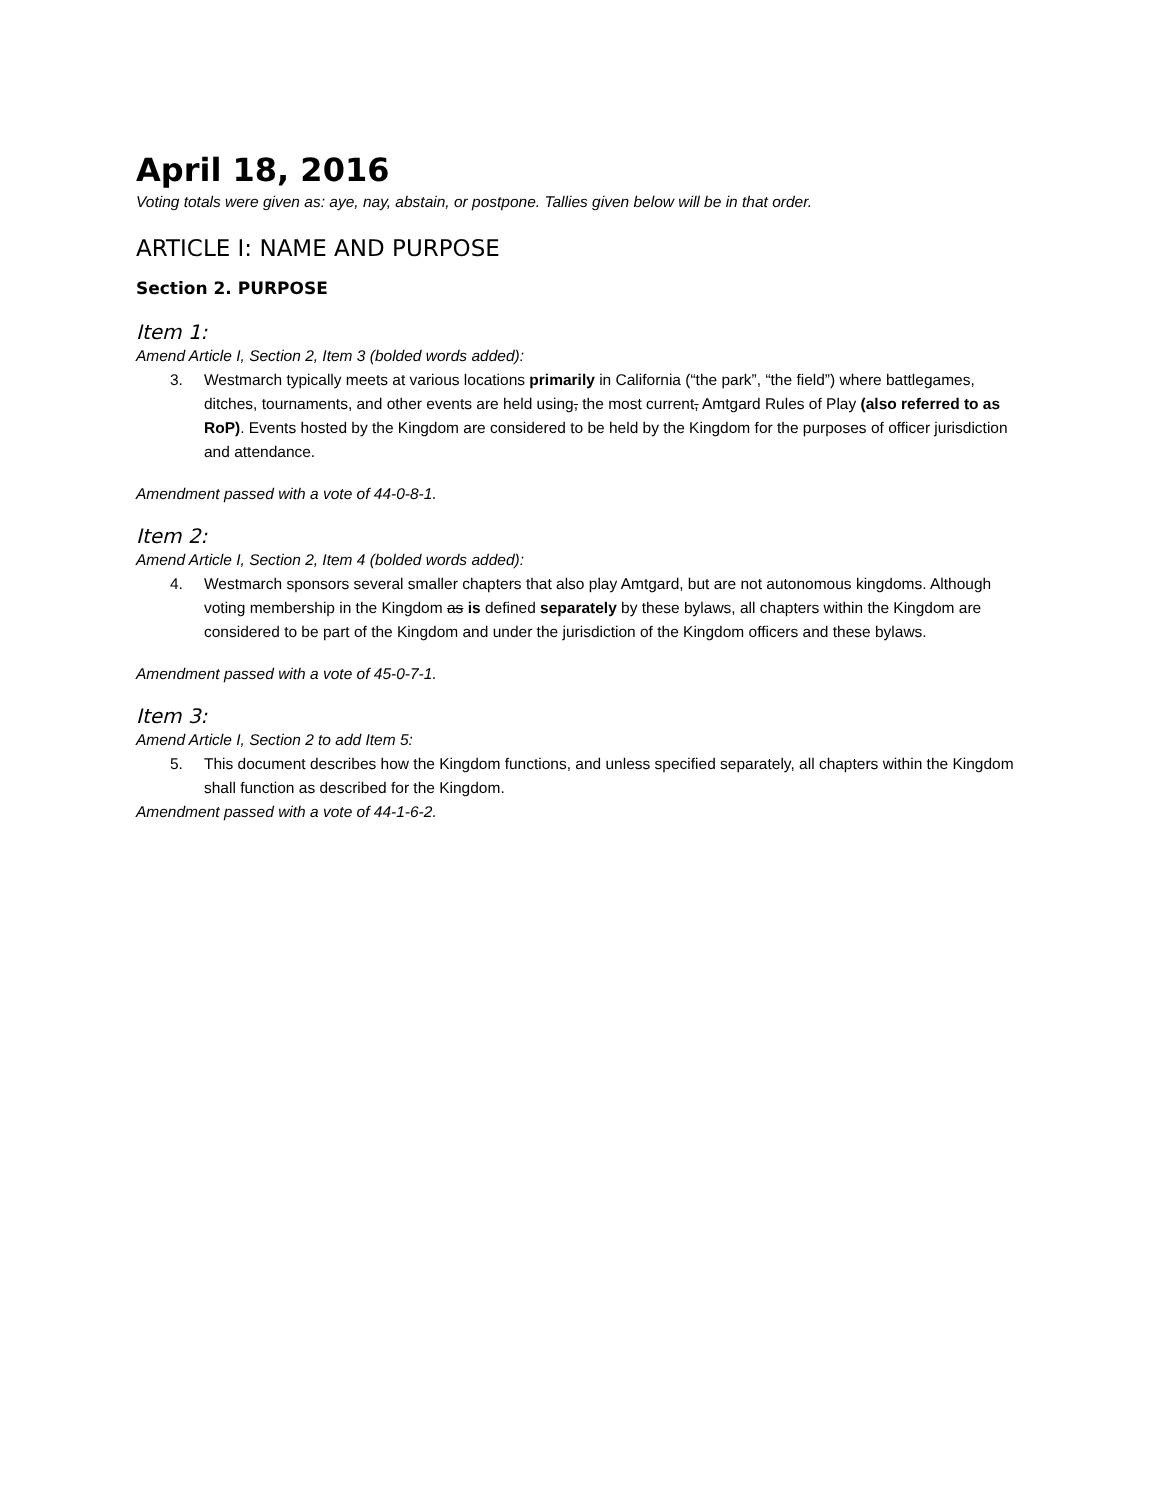April 18, 2016
Voting totals were given as: aye, nay, abstain, or postpone. Tallies given below will be in that order.
ARTICLE I: NAME AND PURPOSE
Section 2. PURPOSE
Item 1:
Amend Article I, Section 2, Item 3 (bolded words added):
3. Westmarch typically meets at various locations primarily in California (“the park”, “the field”) where battlegames, ditches, tournaments, and other events are held using, the most current, Amtgard Rules of Play (also referred to as RoP). Events hosted by the Kingdom are considered to be held by the Kingdom for the purposes of officer jurisdiction and attendance.
Amendment passed with a vote of 44-0-8-1.
Item 2:
Amend Article I, Section 2, Item 4 (bolded words added):
4. Westmarch sponsors several smaller chapters that also play Amtgard, but are not autonomous kingdoms. Although voting membership in the Kingdom as is defined separately by these bylaws, all chapters within the Kingdom are considered to be part of the Kingdom and under the jurisdiction of the Kingdom officers and these bylaws.
Amendment passed with a vote of 45-0-7-1.
Item 3:
Amend Article I, Section 2 to add Item 5:
5. This document describes how the Kingdom functions, and unless specified separately, all chapters within the Kingdom shall function as described for the Kingdom.
Amendment passed with a vote of 44-1-6-2.